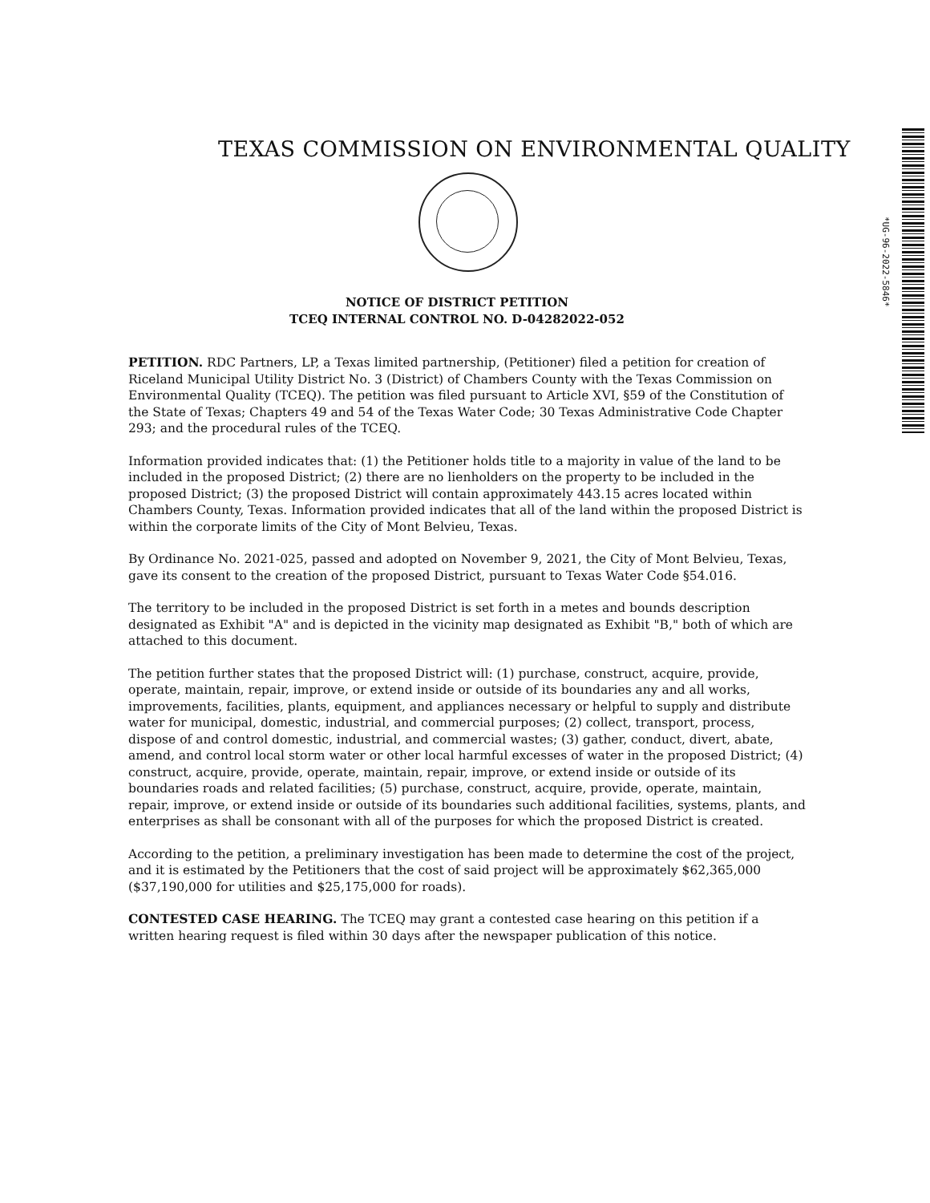TEXAS COMMISSION ON ENVIRONMENTAL QUALITY
*UG-96-2022-5846*
NOTICE OF DISTRICT PETITION
TCEQ INTERNAL CONTROL NO. D-04282022-052
PETITION. RDC Partners, LP, a Texas limited partnership, (Petitioner) filed a petition for creation of Riceland Municipal Utility District No. 3 (District) of Chambers County with the Texas Commission on Environmental Quality (TCEQ). The petition was filed pursuant to Article XVI, §59 of the Constitution of the State of Texas; Chapters 49 and 54 of the Texas Water Code; 30 Texas Administrative Code Chapter 293; and the procedural rules of the TCEQ.
Information provided indicates that: (1) the Petitioner holds title to a majority in value of the land to be included in the proposed District; (2) there are no lienholders on the property to be included in the proposed District; (3) the proposed District will contain approximately 443.15 acres located within Chambers County, Texas. Information provided indicates that all of the land within the proposed District is within the corporate limits of the City of Mont Belvieu, Texas.
By Ordinance No. 2021-025, passed and adopted on November 9, 2021, the City of Mont Belvieu, Texas, gave its consent to the creation of the proposed District, pursuant to Texas Water Code §54.016.
The territory to be included in the proposed District is set forth in a metes and bounds description designated as Exhibit "A" and is depicted in the vicinity map designated as Exhibit "B," both of which are attached to this document.
The petition further states that the proposed District will: (1) purchase, construct, acquire, provide, operate, maintain, repair, improve, or extend inside or outside of its boundaries any and all works, improvements, facilities, plants, equipment, and appliances necessary or helpful to supply and distribute water for municipal, domestic, industrial, and commercial purposes; (2) collect, transport, process, dispose of and control domestic, industrial, and commercial wastes; (3) gather, conduct, divert, abate, amend, and control local storm water or other local harmful excesses of water in the proposed District; (4) construct, acquire, provide, operate, maintain, repair, improve, or extend inside or outside of its boundaries roads and related facilities; (5) purchase, construct, acquire, provide, operate, maintain, repair, improve, or extend inside or outside of its boundaries such additional facilities, systems, plants, and enterprises as shall be consonant with all of the purposes for which the proposed District is created.
According to the petition, a preliminary investigation has been made to determine the cost of the project, and it is estimated by the Petitioners that the cost of said project will be approximately $62,365,000 ($37,190,000 for utilities and $25,175,000 for roads).
CONTESTED CASE HEARING. The TCEQ may grant a contested case hearing on this petition if a written hearing request is filed within 30 days after the newspaper publication of this notice.